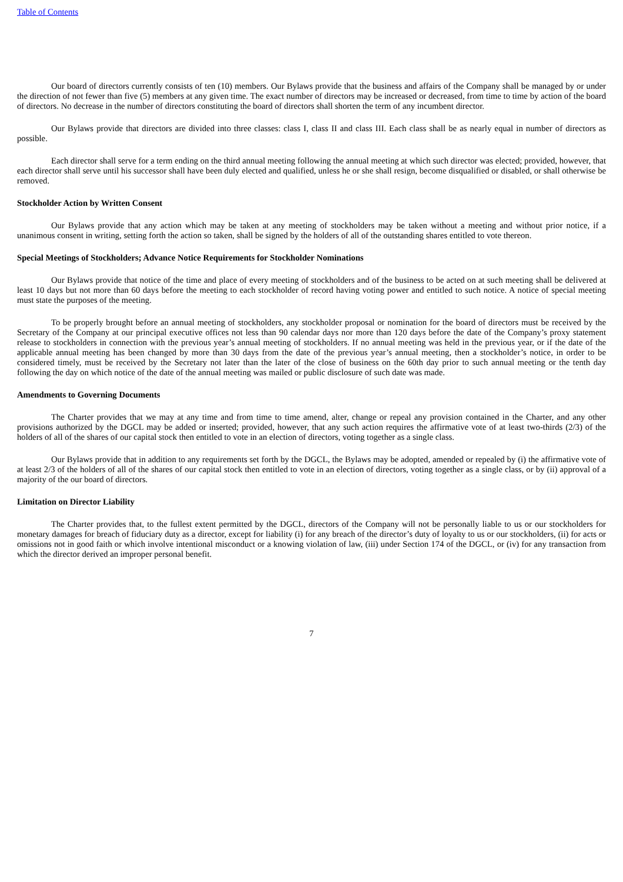Table of Contents
Our board of directors currently consists of ten (10) members. Our Bylaws provide that the business and affairs of the Company shall be managed by or under the direction of not fewer than five (5) members at any given time. The exact number of directors may be increased or decreased, from time to time by action of the board of directors. No decrease in the number of directors constituting the board of directors shall shorten the term of any incumbent director.
Our Bylaws provide that directors are divided into three classes: class I, class II and class III. Each class shall be as nearly equal in number of directors as possible.
Each director shall serve for a term ending on the third annual meeting following the annual meeting at which such director was elected; provided, however, that each director shall serve until his successor shall have been duly elected and qualified, unless he or she shall resign, become disqualified or disabled, or shall otherwise be removed.
Stockholder Action by Written Consent
Our Bylaws provide that any action which may be taken at any meeting of stockholders may be taken without a meeting and without prior notice, if a unanimous consent in writing, setting forth the action so taken, shall be signed by the holders of all of the outstanding shares entitled to vote thereon.
Special Meetings of Stockholders; Advance Notice Requirements for Stockholder Nominations
Our Bylaws provide that notice of the time and place of every meeting of stockholders and of the business to be acted on at such meeting shall be delivered at least 10 days but not more than 60 days before the meeting to each stockholder of record having voting power and entitled to such notice. A notice of special meeting must state the purposes of the meeting.
To be properly brought before an annual meeting of stockholders, any stockholder proposal or nomination for the board of directors must be received by the Secretary of the Company at our principal executive offices not less than 90 calendar days nor more than 120 days before the date of the Company’s proxy statement release to stockholders in connection with the previous year’s annual meeting of stockholders. If no annual meeting was held in the previous year, or if the date of the applicable annual meeting has been changed by more than 30 days from the date of the previous year’s annual meeting, then a stockholder’s notice, in order to be considered timely, must be received by the Secretary not later than the later of the close of business on the 60th day prior to such annual meeting or the tenth day following the day on which notice of the date of the annual meeting was mailed or public disclosure of such date was made.
Amendments to Governing Documents
The Charter provides that we may at any time and from time to time amend, alter, change or repeal any provision contained in the Charter, and any other provisions authorized by the DGCL may be added or inserted; provided, however, that any such action requires the affirmative vote of at least two-thirds (2/3) of the holders of all of the shares of our capital stock then entitled to vote in an election of directors, voting together as a single class.
Our Bylaws provide that in addition to any requirements set forth by the DGCL, the Bylaws may be adopted, amended or repealed by (i) the affirmative vote of at least 2/3 of the holders of all of the shares of our capital stock then entitled to vote in an election of directors, voting together as a single class, or by (ii) approval of a majority of the our board of directors.
Limitation on Director Liability
The Charter provides that, to the fullest extent permitted by the DGCL, directors of the Company will not be personally liable to us or our stockholders for monetary damages for breach of fiduciary duty as a director, except for liability (i) for any breach of the director’s duty of loyalty to us or our stockholders, (ii) for acts or omissions not in good faith or which involve intentional misconduct or a knowing violation of law, (iii) under Section 174 of the DGCL, or (iv) for any transaction from which the director derived an improper personal benefit.
7